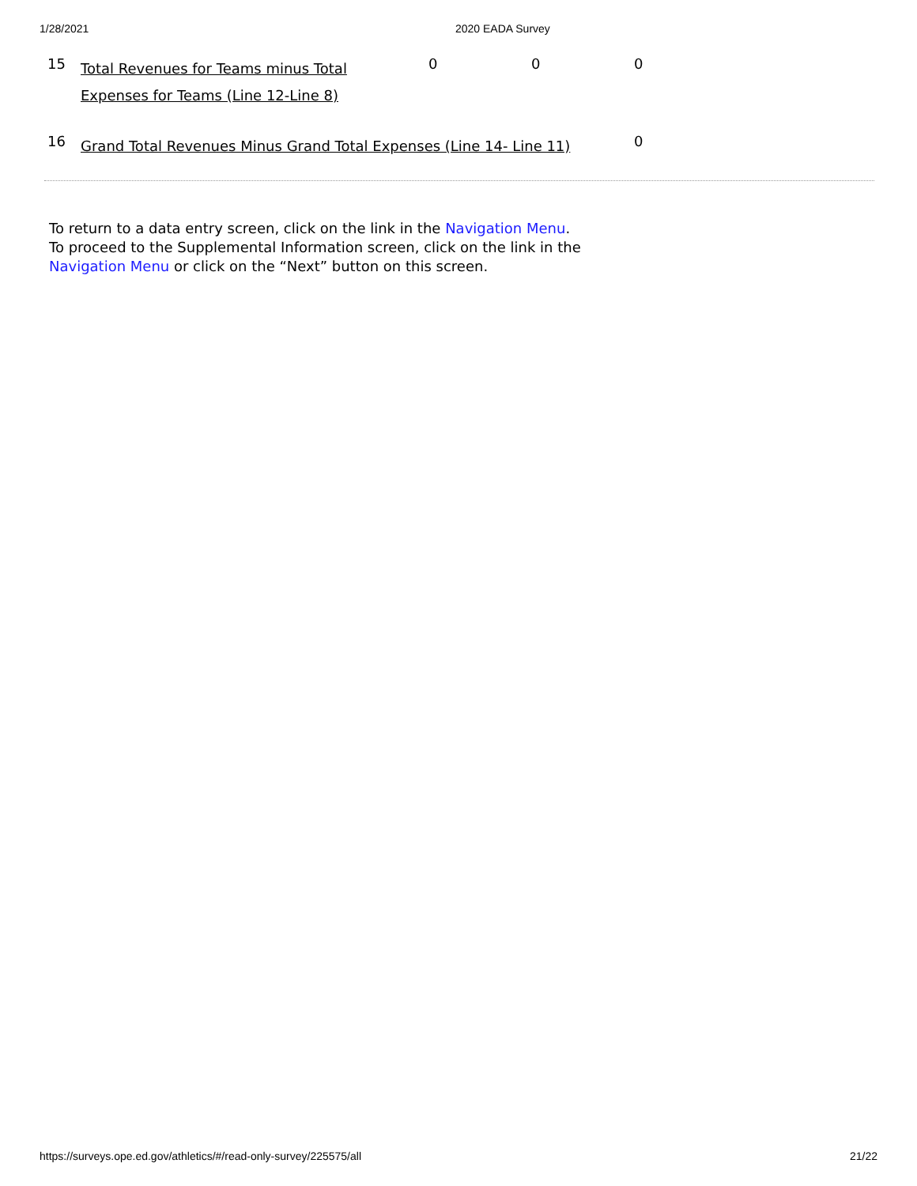1/28/2021 2020 EADA Survey
| 15 | Total Revenues for Teams minus Total Expenses for Teams (Line 12-Line 8) | 0 | 0 | 0 |
| 16 | Grand Total Revenues Minus Grand Total Expenses (Line 14- Line 11) | | | 0 |
To return to a data entry screen, click on the link in the Navigation Menu.
To proceed to the Supplemental Information screen, click on the link in the Navigation Menu or click on the “Next” button on this screen.
https://surveys.ope.ed.gov/athletics/#/read-only-survey/225575/all 21/22